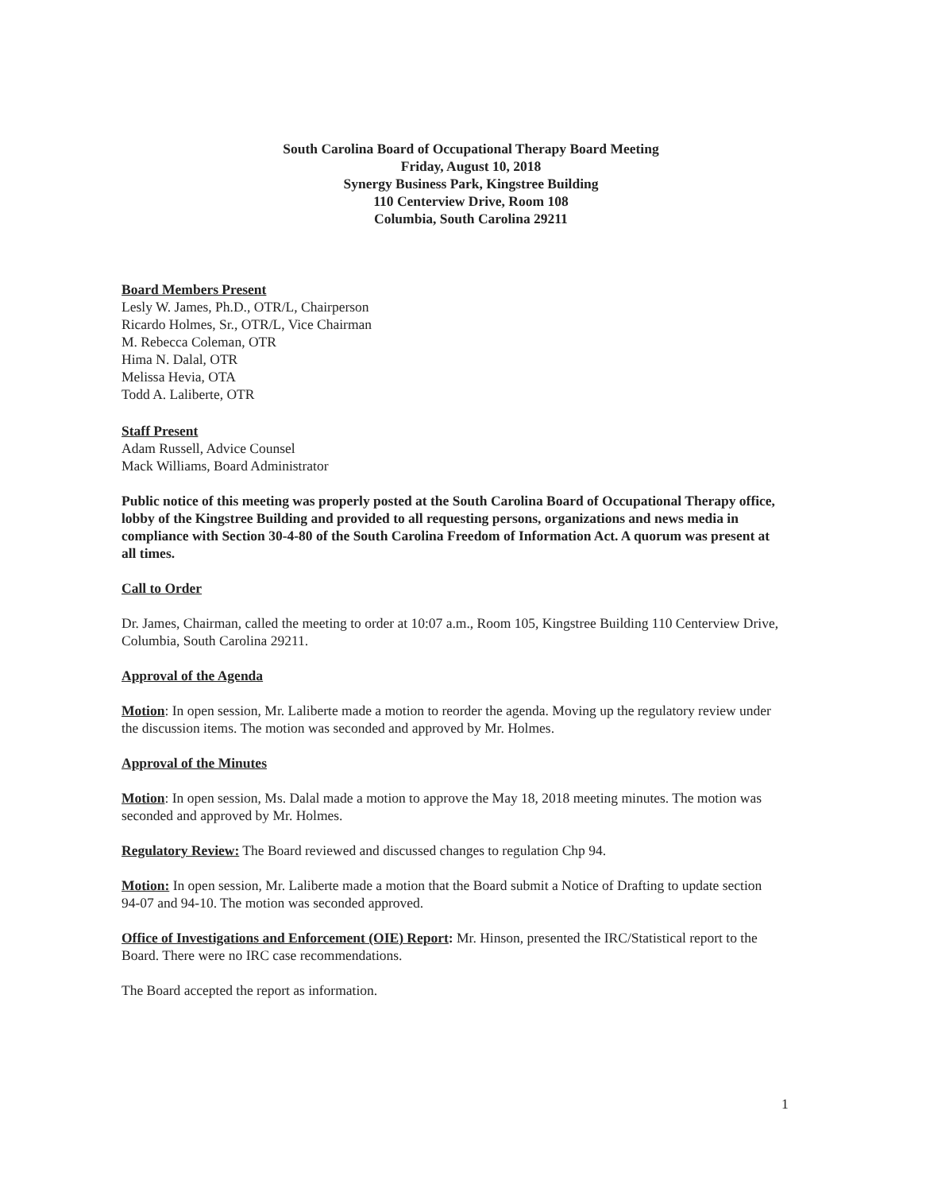South Carolina Board of Occupational Therapy Board Meeting
Friday, August 10, 2018
Synergy Business Park, Kingstree Building
110 Centerview Drive, Room 108
Columbia, South Carolina 29211
Board Members Present
Lesly W. James, Ph.D., OTR/L, Chairperson
Ricardo Holmes, Sr., OTR/L, Vice Chairman
M. Rebecca Coleman, OTR
Hima N. Dalal, OTR
Melissa Hevia, OTA
Todd A. Laliberte, OTR
Staff Present
Adam Russell, Advice Counsel
Mack Williams, Board Administrator
Public notice of this meeting was properly posted at the South Carolina Board of Occupational Therapy office, lobby of the Kingstree Building and provided to all requesting persons, organizations and news media in compliance with Section 30-4-80 of the South Carolina Freedom of Information Act. A quorum was present at all times.
Call to Order
Dr. James, Chairman, called the meeting to order at 10:07 a.m., Room 105, Kingstree Building 110 Centerview Drive, Columbia, South Carolina 29211.
Approval of the Agenda
Motion: In open session, Mr. Laliberte made a motion to reorder the agenda. Moving up the regulatory review under the discussion items. The motion was seconded and approved by Mr. Holmes.
Approval of the Minutes
Motion: In open session, Ms. Dalal made a motion to approve the May 18, 2018 meeting minutes. The motion was seconded and approved by Mr. Holmes.
Regulatory Review: The Board reviewed and discussed changes to regulation Chp 94.
Motion: In open session, Mr. Laliberte made a motion that the Board submit a Notice of Drafting to update section 94-07 and 94-10. The motion was seconded approved.
Office of Investigations and Enforcement (OIE) Report: Mr. Hinson, presented the IRC/Statistical report to the Board. There were no IRC case recommendations.
The Board accepted the report as information.
1